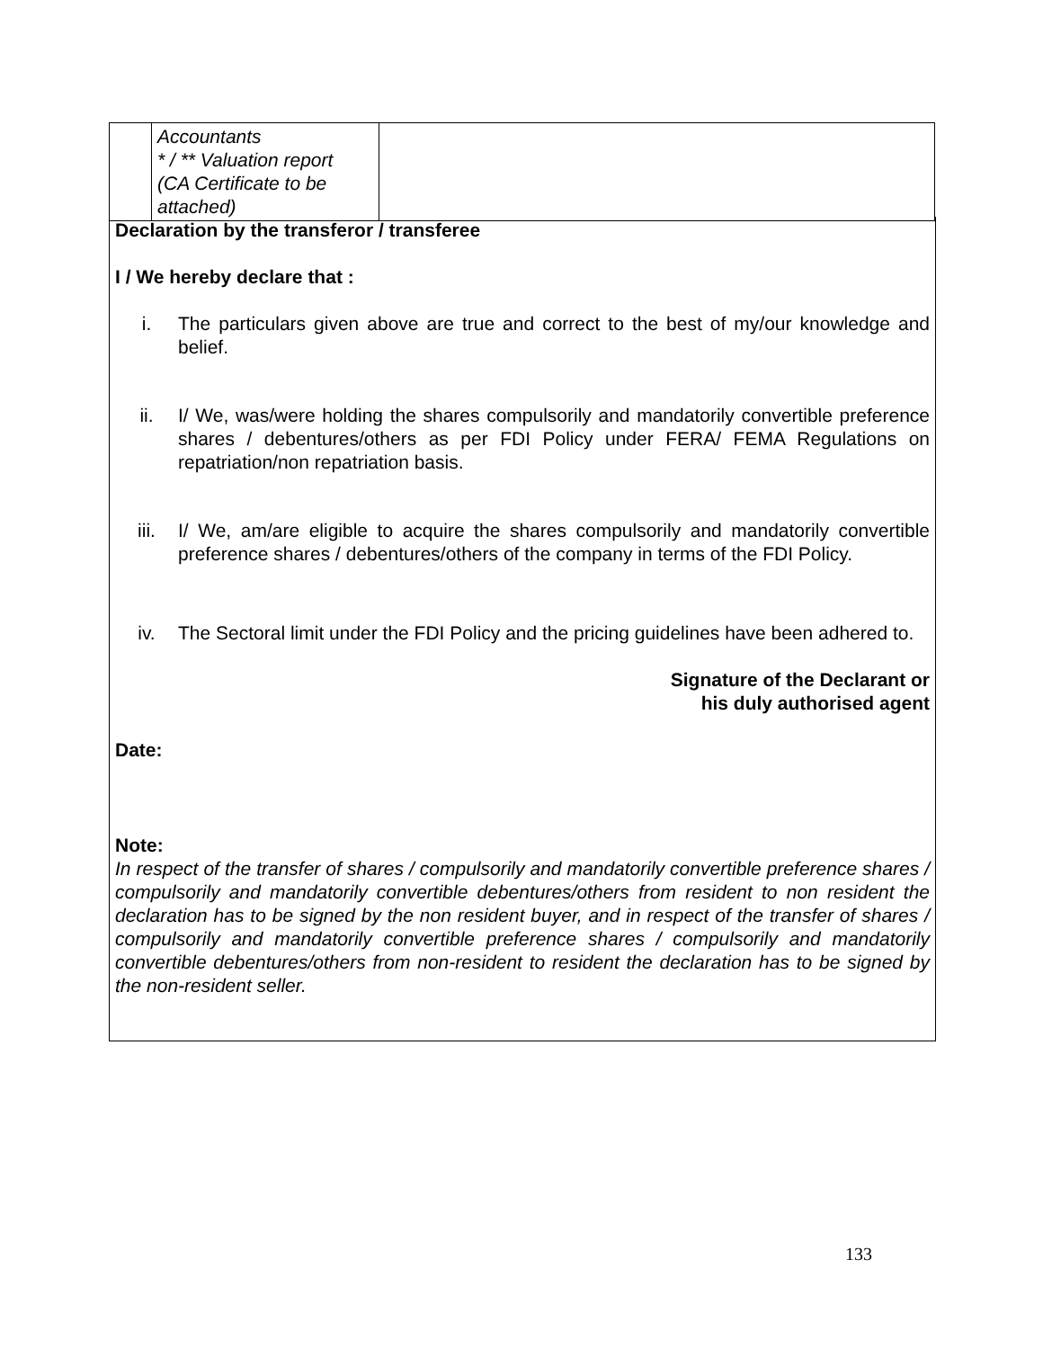| | Accountants * / ** Valuation report (CA Certificate to be attached) | |
Declaration by the transferor / transferee
I / We hereby declare that :
i. The particulars given above are true and correct to the best of my/our knowledge and belief.
ii. I/ We, was/were holding the shares compulsorily and mandatorily convertible preference shares / debentures/others as per FDI Policy under FERA/ FEMA Regulations on repatriation/non repatriation basis.
iii. I/ We, am/are eligible to acquire the shares compulsorily and mandatorily convertible preference shares / debentures/others of the company in terms of the FDI Policy.
iv. The Sectoral limit under the FDI Policy and the pricing guidelines have been adhered to.
Signature of the Declarant or
his duly authorised agent
Date:
Note:
In respect of the transfer of shares / compulsorily and mandatorily convertible preference shares / compulsorily and mandatorily convertible debentures/others from resident to non resident the declaration has to be signed by the non resident buyer, and in respect of the transfer of shares / compulsorily and mandatorily convertible preference shares / compulsorily and mandatorily convertible debentures/others from non-resident to resident the declaration has to be signed by the non-resident seller.
133